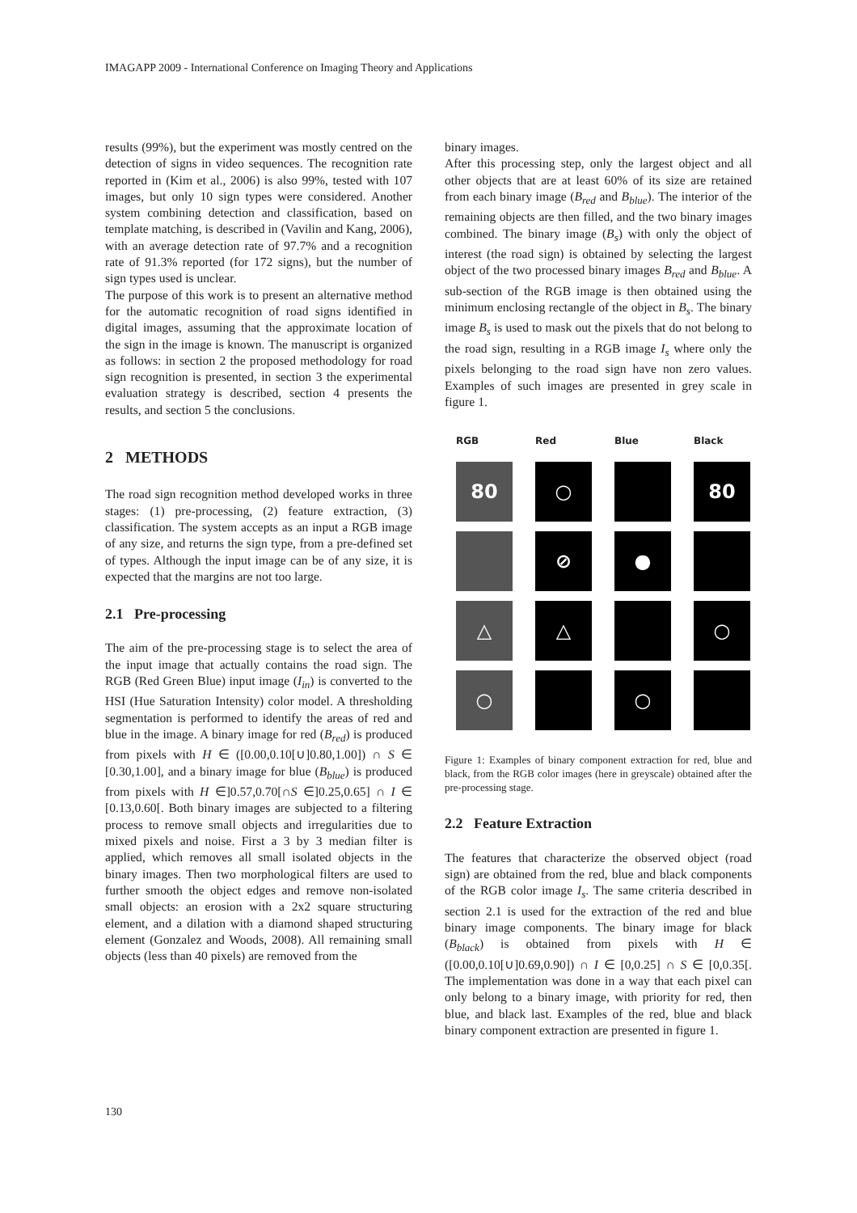IMAGAPP 2009 - International Conference on Imaging Theory and Applications
results (99%), but the experiment was mostly centred on the detection of signs in video sequences. The recognition rate reported in (Kim et al., 2006) is also 99%, tested with 107 images, but only 10 sign types were considered. Another system combining detection and classification, based on template matching, is described in (Vavilin and Kang, 2006), with an average detection rate of 97.7% and a recognition rate of 91.3% reported (for 172 signs), but the number of sign types used is unclear.
The purpose of this work is to present an alternative method for the automatic recognition of road signs identified in digital images, assuming that the approximate location of the sign in the image is known. The manuscript is organized as follows: in section 2 the proposed methodology for road sign recognition is presented, in section 3 the experimental evaluation strategy is described, section 4 presents the results, and section 5 the conclusions.
2 METHODS
The road sign recognition method developed works in three stages: (1) pre-processing, (2) feature extraction, (3) classification. The system accepts as an input a RGB image of any size, and returns the sign type, from a pre-defined set of types. Although the input image can be of any size, it is expected that the margins are not too large.
2.1 Pre-processing
The aim of the pre-processing stage is to select the area of the input image that actually contains the road sign. The RGB (Red Green Blue) input image (I<sub>in</sub>) is converted to the HSI (Hue Saturation Intensity) color model. A thresholding segmentation is performed to identify the areas of red and blue in the image. A binary image for red (B<sub>red</sub>) is produced from pixels with H ∈ ([0.00,0.10[∪]0.80,1.00]) ∩ S ∈ [0.30,1.00], and a binary image for blue (B<sub>blue</sub>) is produced from pixels with H ∈]0.57,0.70[∩S ∈]0.25,0.65] ∩ I ∈ [0.13,0.60[. Both binary images are subjected to a filtering process to remove small objects and irregularities due to mixed pixels and noise. First a 3 by 3 median filter is applied, which removes all small isolated objects in the binary images. Then two morphological filters are used to further smooth the object edges and remove non-isolated small objects: an erosion with a 2x2 square structuring element, and a dilation with a diamond shaped structuring element (Gonzalez and Woods, 2008). All remaining small objects (less than 40 pixels) are removed from the
binary images.
After this processing step, only the largest object and all other objects that are at least 60% of its size are retained from each binary image (B<sub>red</sub> and B<sub>blue</sub>). The interior of the remaining objects are then filled, and the two binary images combined. The binary image (B<sub>s</sub>) with only the object of interest (the road sign) is obtained by selecting the largest object of the two processed binary images B<sub>red</sub> and B<sub>blue</sub>. A sub-section of the RGB image is then obtained using the minimum enclosing rectangle of the object in B<sub>s</sub>. The binary image B<sub>s</sub> is used to mask out the pixels that do not belong to the road sign, resulting in a RGB image I<sub>s</sub> where only the pixels belonging to the road sign have non zero values. Examples of such images are presented in grey scale in figure 1.
| RGB | Red | Blue | Black |
| --- | --- | --- | --- |
| 80 | ○ | | 80 |
| | ⊘ | ● | |
| △ | △ | | ○ |
| ○ | | ○ | |
Figure 1: Examples of binary component extraction for red, blue and black, from the RGB color images (here in greyscale) obtained after the pre-processing stage.
2.2 Feature Extraction
The features that characterize the observed object (road sign) are obtained from the red, blue and black components of the RGB color image I<sub>s</sub>. The same criteria described in section 2.1 is used for the extraction of the red and blue binary image components. The binary image for black (B<sub>black</sub>) is obtained from pixels with H ∈ ([0.00,0.10[∪]0.69,0.90]) ∩ I ∈ [0,0.25] ∩ S ∈ [0,0.35[. The implementation was done in a way that each pixel can only belong to a binary image, with priority for red, then blue, and black last. Examples of the red, blue and black binary component extraction are presented in figure 1.
130